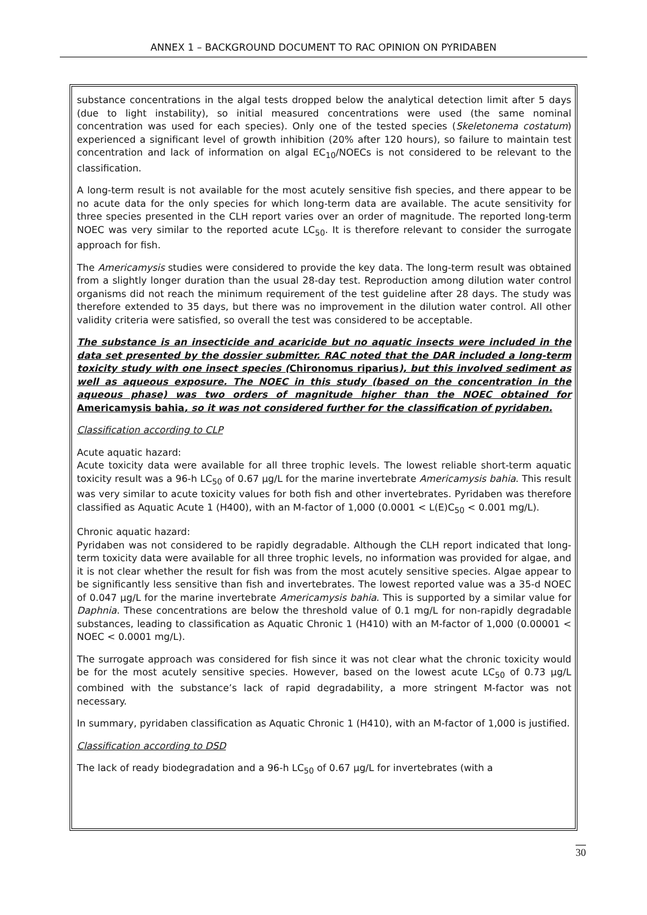ANNEX 1 – BACKGROUND DOCUMENT TO RAC OPINION ON PYRIDABEN
substance concentrations in the algal tests dropped below the analytical detection limit after 5 days (due to light instability), so initial measured concentrations were used (the same nominal concentration was used for each species). Only one of the tested species (Skeletonema costatum) experienced a significant level of growth inhibition (20% after 120 hours), so failure to maintain test concentration and lack of information on algal EC<sub>10</sub>/NOECs is not considered to be relevant to the classification.
A long-term result is not available for the most acutely sensitive fish species, and there appear to be no acute data for the only species for which long-term data are available. The acute sensitivity for three species presented in the CLH report varies over an order of magnitude. The reported long-term NOEC was very similar to the reported acute LC<sub>50</sub>. It is therefore relevant to consider the surrogate approach for fish.
The Americamysis studies were considered to provide the key data. The long-term result was obtained from a slightly longer duration than the usual 28-day test. Reproduction among dilution water control organisms did not reach the minimum requirement of the test guideline after 28 days. The study was therefore extended to 35 days, but there was no improvement in the dilution water control. All other validity criteria were satisfied, so overall the test was considered to be acceptable.
The substance is an insecticide and acaricide but no aquatic insects were included in the data set presented by the dossier submitter. RAC noted that the DAR included a long-term toxicity study with one insect species (Chironomus riparius), but this involved sediment as well as aqueous exposure. The NOEC in this study (based on the concentration in the aqueous phase) was two orders of magnitude higher than the NOEC obtained for Americamysis bahia, so it was not considered further for the classification of pyridaben.
Classification according to CLP
Acute aquatic hazard:
Acute toxicity data were available for all three trophic levels. The lowest reliable short-term aquatic toxicity result was a 96-h LC<sub>50</sub> of 0.67 µg/L for the marine invertebrate Americamysis bahia. This result was very similar to acute toxicity values for both fish and other invertebrates. Pyridaben was therefore classified as Aquatic Acute 1 (H400), with an M-factor of 1,000 (0.0001 < L(E)C<sub>50</sub> < 0.001 mg/L).
Chronic aquatic hazard:
Pyridaben was not considered to be rapidly degradable. Although the CLH report indicated that long-term toxicity data were available for all three trophic levels, no information was provided for algae, and it is not clear whether the result for fish was from the most acutely sensitive species. Algae appear to be significantly less sensitive than fish and invertebrates. The lowest reported value was a 35-d NOEC of 0.047 µg/L for the marine invertebrate Americamysis bahia. This is supported by a similar value for Daphnia. These concentrations are below the threshold value of 0.1 mg/L for non-rapidly degradable substances, leading to classification as Aquatic Chronic 1 (H410) with an M-factor of 1,000 (0.00001 < NOEC < 0.0001 mg/L).
The surrogate approach was considered for fish since it was not clear what the chronic toxicity would be for the most acutely sensitive species. However, based on the lowest acute LC<sub>50</sub> of 0.73 µg/L combined with the substance’s lack of rapid degradability, a more stringent M-factor was not necessary.
In summary, pyridaben classification as Aquatic Chronic 1 (H410), with an M-factor of 1,000 is justified.
Classification according to DSD
The lack of ready biodegradation and a 96-h LC<sub>50</sub> of 0.67 µg/L for invertebrates (with a
30